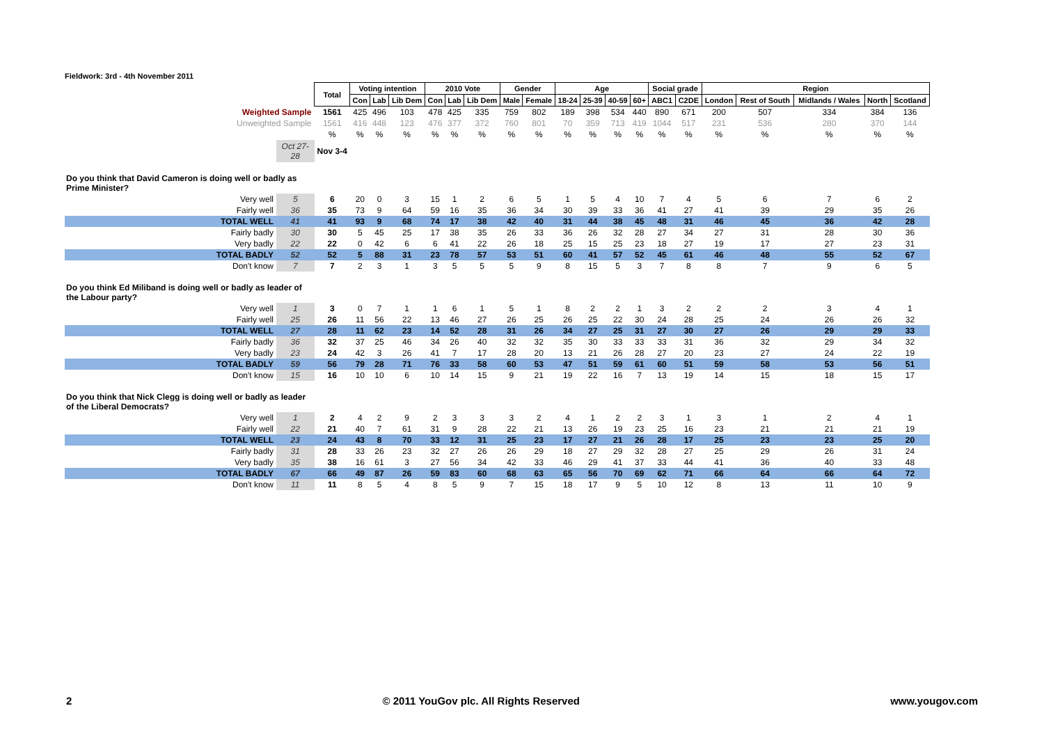Fieldwork: 3rd - 4th November 2011
| | | Total | Voting intention | | | 2010 Vote | | | Gender | | Age | | | | Social grade | | Region | | | | |
| --- | --- | --- | --- | --- | --- | --- | --- | --- | --- | --- | --- | --- | --- | --- | --- | --- | --- | --- | --- | --- | --- |
| | | | Con | Lab | Lib Dem | Con | Lab | Lib Dem | Male | Female | 18-24 | 25-39 | 40-59 | 60+ | ABC1 | C2DE | London | Rest of South | Midlands / Wales | North | Scotland |
| Weighted Sample | | 1561 | 425 | 496 | 103 | 478 | 425 | 335 | 759 | 802 | 189 | 398 | 534 | 440 | 890 | 671 | 200 | 507 | 334 | 384 | 136 |
| Unweighted Sample | | 1561 | 416 | 448 | 123 | 476 | 377 | 372 | 760 | 801 | 70 | 359 | 713 | 419 | 1044 | 517 | 231 | 536 | 280 | 370 | 144 |
| | | % | % | % | % | % | % | % | % | % | % | % | % | % | % | % | % | % | % | % | % |
| | Oct 27-28 | Nov 3-4 | | | | | | | | | | | | | | | | | | | |
| Do you think that David Cameron is doing well or badly as Prime Minister? | | | | | | | | | | | | | | | | | | | | | |
| Very well | 5 | 6 | 20 | 0 | 3 | 15 | 1 | 2 | 6 | 5 | 1 | 5 | 4 | 10 | 7 | 4 | 5 | 6 | 7 | 6 | 2 |
| Fairly well | 36 | 35 | 73 | 9 | 64 | 59 | 16 | 35 | 36 | 34 | 30 | 39 | 33 | 36 | 41 | 27 | 41 | 39 | 29 | 35 | 26 |
| TOTAL WELL | 41 | 41 | 93 | 9 | 68 | 74 | 17 | 38 | 42 | 40 | 31 | 44 | 38 | 45 | 48 | 31 | 46 | 45 | 36 | 42 | 28 |
| Fairly badly | 30 | 30 | 5 | 45 | 25 | 17 | 38 | 35 | 26 | 33 | 36 | 26 | 32 | 28 | 27 | 34 | 27 | 31 | 28 | 30 | 36 |
| Very badly | 22 | 22 | 0 | 42 | 6 | 6 | 41 | 22 | 26 | 18 | 25 | 15 | 25 | 23 | 18 | 27 | 19 | 17 | 27 | 23 | 31 |
| TOTAL BADLY | 52 | 52 | 5 | 88 | 31 | 23 | 78 | 57 | 53 | 51 | 60 | 41 | 57 | 52 | 45 | 61 | 46 | 48 | 55 | 52 | 67 |
| Don't know | 7 | 7 | 2 | 3 | 1 | 3 | 5 | 5 | 5 | 9 | 8 | 15 | 5 | 3 | 7 | 8 | 8 | 7 | 9 | 6 | 5 |
| Do you think Ed Miliband is doing well or badly as leader of the Labour party? | | | | | | | | | | | | | | | | | | | | | |
| Very well | 1 | 3 | 0 | 7 | 1 | 1 | 6 | 1 | 5 | 1 | 8 | 2 | 2 | 1 | 3 | 2 | 2 | 2 | 3 | 4 | 1 |
| Fairly well | 25 | 26 | 11 | 56 | 22 | 13 | 46 | 27 | 26 | 25 | 26 | 25 | 22 | 30 | 24 | 28 | 25 | 24 | 26 | 26 | 32 |
| TOTAL WELL | 27 | 28 | 11 | 62 | 23 | 14 | 52 | 28 | 31 | 26 | 34 | 27 | 25 | 31 | 27 | 30 | 27 | 26 | 29 | 29 | 33 |
| Fairly badly | 36 | 32 | 37 | 25 | 46 | 34 | 26 | 40 | 32 | 32 | 35 | 30 | 33 | 33 | 33 | 31 | 36 | 32 | 29 | 34 | 32 |
| Very badly | 23 | 24 | 42 | 3 | 26 | 41 | 7 | 17 | 28 | 20 | 13 | 21 | 26 | 28 | 27 | 20 | 23 | 27 | 24 | 22 | 19 |
| TOTAL BADLY | 59 | 56 | 79 | 28 | 71 | 76 | 33 | 58 | 60 | 53 | 47 | 51 | 59 | 61 | 60 | 51 | 59 | 58 | 53 | 56 | 51 |
| Don't know | 15 | 16 | 10 | 10 | 6 | 10 | 14 | 15 | 9 | 21 | 19 | 22 | 16 | 7 | 13 | 19 | 14 | 15 | 18 | 15 | 17 |
| Do you think that Nick Clegg is doing well or badly as leader of the Liberal Democrats? | | | | | | | | | | | | | | | | | | | | | |
| Very well | 1 | 2 | 4 | 2 | 9 | 2 | 3 | 3 | 3 | 2 | 4 | 1 | 2 | 2 | 3 | 1 | 3 | 1 | 2 | 4 | 1 |
| Fairly well | 22 | 21 | 40 | 7 | 61 | 31 | 9 | 28 | 22 | 21 | 13 | 26 | 19 | 23 | 25 | 16 | 23 | 21 | 21 | 21 | 19 |
| TOTAL WELL | 23 | 24 | 43 | 8 | 70 | 33 | 12 | 31 | 25 | 23 | 17 | 27 | 21 | 26 | 28 | 17 | 25 | 23 | 23 | 25 | 20 |
| Fairly badly | 31 | 28 | 33 | 26 | 23 | 32 | 27 | 26 | 26 | 29 | 18 | 27 | 29 | 32 | 28 | 27 | 25 | 29 | 26 | 31 | 24 |
| Very badly | 35 | 38 | 16 | 61 | 3 | 27 | 56 | 34 | 42 | 33 | 46 | 29 | 41 | 37 | 33 | 44 | 41 | 36 | 40 | 33 | 48 |
| TOTAL BADLY | 67 | 66 | 49 | 87 | 26 | 59 | 83 | 60 | 68 | 63 | 65 | 56 | 70 | 69 | 62 | 71 | 66 | 64 | 66 | 64 | 72 |
| Don't know | 11 | 11 | 8 | 5 | 4 | 8 | 5 | 9 | 7 | 15 | 18 | 17 | 9 | 5 | 10 | 12 | 8 | 13 | 11 | 10 | 9 |
2 © 2011 YouGov plc. All Rights Reserved www.yougov.com